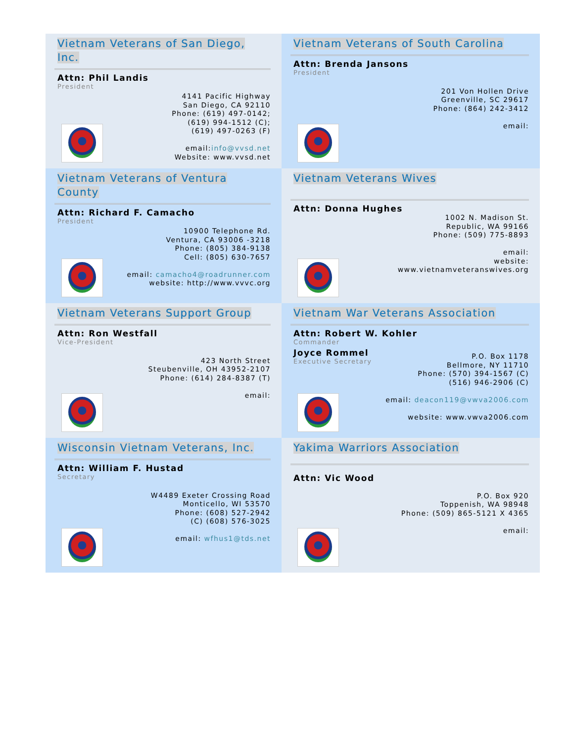Vietnam Veterans of San Diego, Inc.
Attn: Phil Landis
President
4141 Pacific Highway
San Diego, CA 92110
Phone: (619) 497-0142;
(619) 994-1512 (C);
(619) 497-0263 (F)
email:info@vvsd.net
Website: www.vvsd.net
Vietnam Veterans of South Carolina
Attn: Brenda Jansons
President
201 Von Hollen Drive
Greenville, SC 29617
Phone: (864) 242-3412
email:
Vietnam Veterans of Ventura County
Attn: Richard F. Camacho
President
10900 Telephone Rd.
Ventura, CA 93006 -3218
Phone: (805) 384-9138
Cell: (805) 630-7657
email: camacho4@roadrunner.com
website: http://www.vvvc.org
Vietnam Veterans Wives
Attn: Donna Hughes
1002 N. Madison St.
Republic, WA 99166
Phone: (509) 775-8893
email:
website:
www.vietnamveteranswives.org
Vietnam Veterans Support Group
Attn: Ron Westfall
Vice-President
423 North Street
Steubenville, OH 43952-2107
Phone: (614) 284-8387 (T)
email:
Vietnam War Veterans Association
Attn: Robert W. Kohler
Commander
Joyce Rommel
Executive Secretary
P.O. Box 1178
Bellmore, NY 11710
Phone: (570) 394-1567 (C)
(516) 946-2906 (C)
email: deacon119@vwva2006.com
website: www.vwva2006.com
Wisconsin Vietnam Veterans, Inc.
Attn: William F. Hustad
Secretary
W4489 Exeter Crossing Road
Monticello, WI 53570
Phone: (608) 527-2942
(C) (608) 576-3025
email: wfhus1@tds.net
Yakima Warriors Association
Attn: Vic Wood
P.O. Box 920
Toppenish, WA 98948
Phone: (509) 865-5121 X 4365
email: